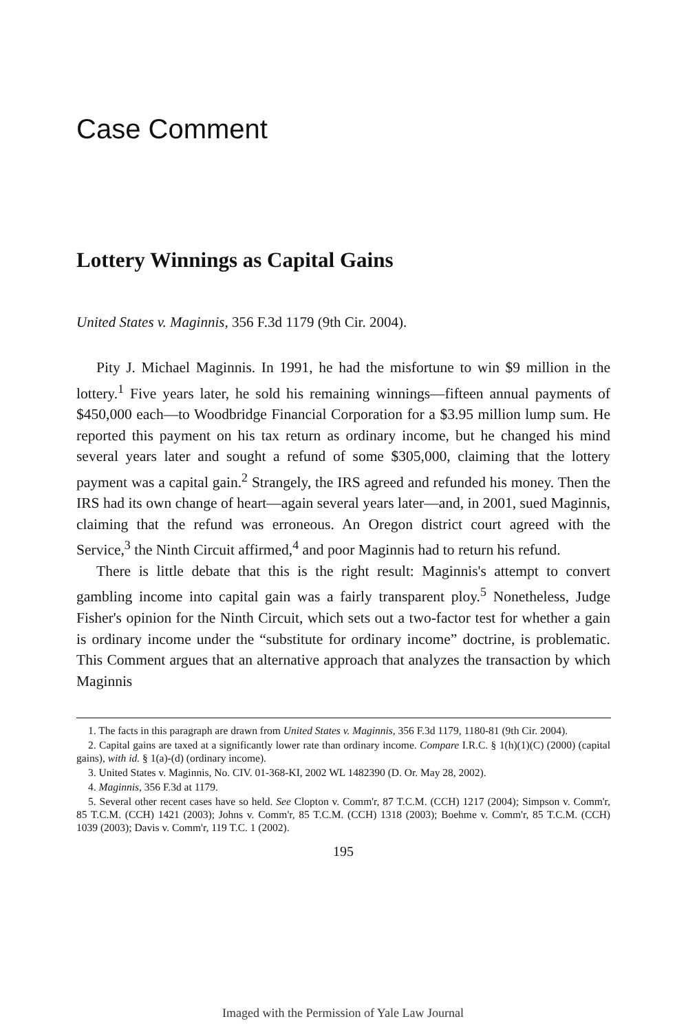Case Comment
Lottery Winnings as Capital Gains
United States v. Maginnis, 356 F.3d 1179 (9th Cir. 2004).
Pity J. Michael Maginnis. In 1991, he had the misfortune to win $9 million in the lottery.<sup>1</sup> Five years later, he sold his remaining winnings—fifteen annual payments of $450,000 each—to Woodbridge Financial Corporation for a $3.95 million lump sum. He reported this payment on his tax return as ordinary income, but he changed his mind several years later and sought a refund of some $305,000, claiming that the lottery payment was a capital gain.<sup>2</sup> Strangely, the IRS agreed and refunded his money. Then the IRS had its own change of heart—again several years later—and, in 2001, sued Maginnis, claiming that the refund was erroneous. An Oregon district court agreed with the Service,<sup>3</sup> the Ninth Circuit affirmed,<sup>4</sup> and poor Maginnis had to return his refund.
There is little debate that this is the right result: Maginnis's attempt to convert gambling income into capital gain was a fairly transparent ploy.<sup>5</sup> Nonetheless, Judge Fisher's opinion for the Ninth Circuit, which sets out a two-factor test for whether a gain is ordinary income under the “substitute for ordinary income” doctrine, is problematic. This Comment argues that an alternative approach that analyzes the transaction by which Maginnis
1. The facts in this paragraph are drawn from United States v. Maginnis, 356 F.3d 1179, 1180-81 (9th Cir. 2004).
2. Capital gains are taxed at a significantly lower rate than ordinary income. Compare I.R.C. § 1(h)(1)(C) (2000) (capital gains), with id. § 1(a)-(d) (ordinary income).
3. United States v. Maginnis, No. CIV. 01-368-KI, 2002 WL 1482390 (D. Or. May 28, 2002).
4. Maginnis, 356 F.3d at 1179.
5. Several other recent cases have so held. See Clopton v. Comm'r, 87 T.C.M. (CCH) 1217 (2004); Simpson v. Comm'r, 85 T.C.M. (CCH) 1421 (2003); Johns v. Comm'r, 85 T.C.M. (CCH) 1318 (2003); Boehme v. Comm'r, 85 T.C.M. (CCH) 1039 (2003); Davis v. Comm'r, 119 T.C. 1 (2002).
195
Imaged with the Permission of Yale Law Journal